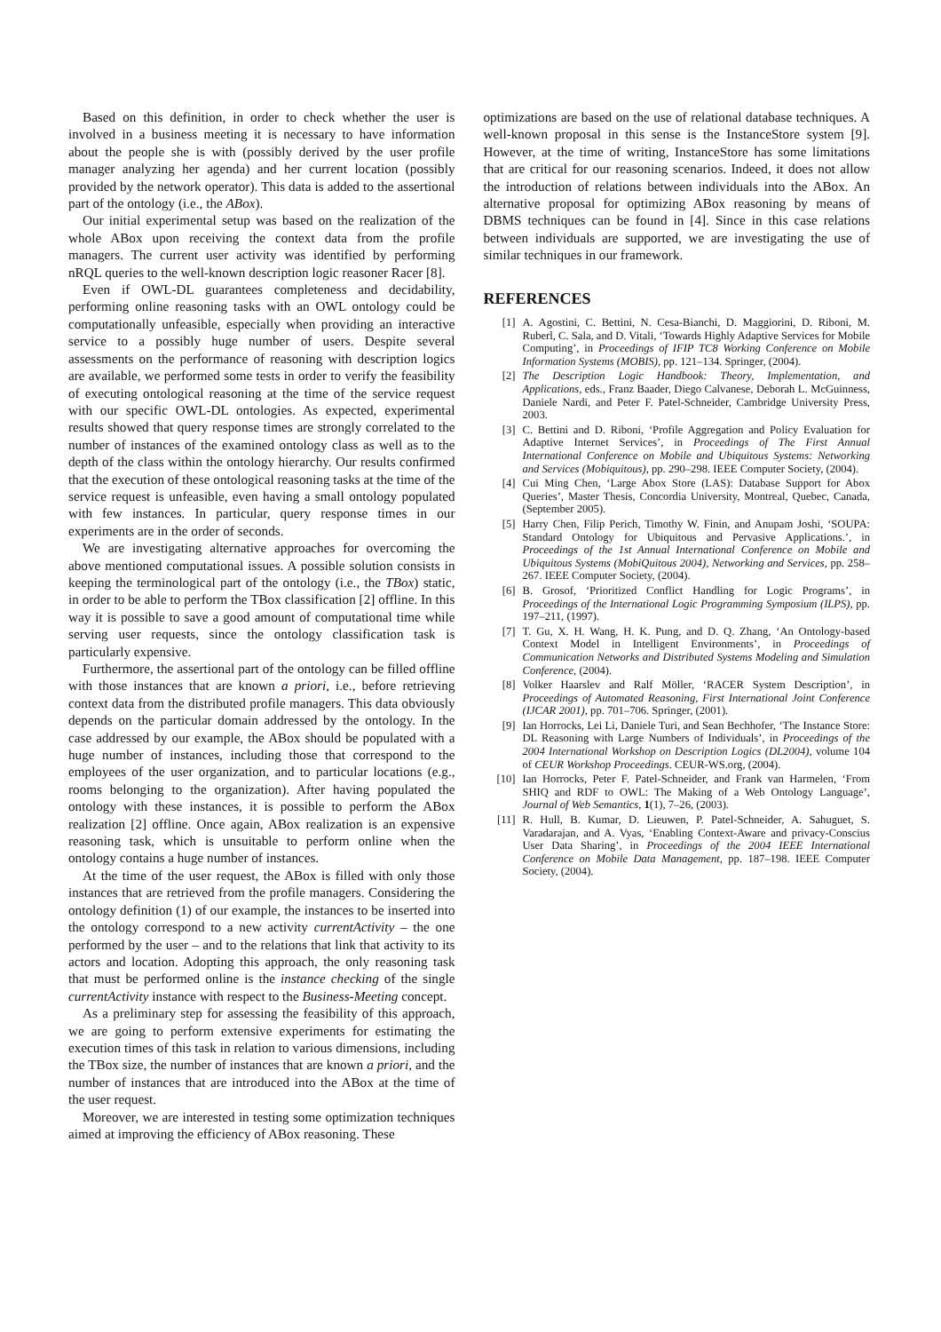Based on this definition, in order to check whether the user is involved in a business meeting it is necessary to have information about the people she is with (possibly derived by the user profile manager analyzing her agenda) and her current location (possibly provided by the network operator). This data is added to the assertional part of the ontology (i.e., the ABox).
Our initial experimental setup was based on the realization of the whole ABox upon receiving the context data from the profile managers. The current user activity was identified by performing nRQL queries to the well-known description logic reasoner Racer [8].
Even if OWL-DL guarantees completeness and decidability, performing online reasoning tasks with an OWL ontology could be computationally unfeasible, especially when providing an interactive service to a possibly huge number of users. Despite several assessments on the performance of reasoning with description logics are available, we performed some tests in order to verify the feasibility of executing ontological reasoning at the time of the service request with our specific OWL-DL ontologies. As expected, experimental results showed that query response times are strongly correlated to the number of instances of the examined ontology class as well as to the depth of the class within the ontology hierarchy. Our results confirmed that the execution of these ontological reasoning tasks at the time of the service request is unfeasible, even having a small ontology populated with few instances. In particular, query response times in our experiments are in the order of seconds.
We are investigating alternative approaches for overcoming the above mentioned computational issues. A possible solution consists in keeping the terminological part of the ontology (i.e., the TBox) static, in order to be able to perform the TBox classification [2] offline. In this way it is possible to save a good amount of computational time while serving user requests, since the ontology classification task is particularly expensive.
Furthermore, the assertional part of the ontology can be filled offline with those instances that are known a priori, i.e., before retrieving context data from the distributed profile managers. This data obviously depends on the particular domain addressed by the ontology. In the case addressed by our example, the ABox should be populated with a huge number of instances, including those that correspond to the employees of the user organization, and to particular locations (e.g., rooms belonging to the organization). After having populated the ontology with these instances, it is possible to perform the ABox realization [2] offline. Once again, ABox realization is an expensive reasoning task, which is unsuitable to perform online when the ontology contains a huge number of instances.
At the time of the user request, the ABox is filled with only those instances that are retrieved from the profile managers. Considering the ontology definition (1) of our example, the instances to be inserted into the ontology correspond to a new activity currentActivity – the one performed by the user – and to the relations that link that activity to its actors and location. Adopting this approach, the only reasoning task that must be performed online is the instance checking of the single currentActivity instance with respect to the Business-Meeting concept.
As a preliminary step for assessing the feasibility of this approach, we are going to perform extensive experiments for estimating the execution times of this task in relation to various dimensions, including the TBox size, the number of instances that are known a priori, and the number of instances that are introduced into the ABox at the time of the user request.
Moreover, we are interested in testing some optimization techniques aimed at improving the efficiency of ABox reasoning. These
optimizations are based on the use of relational database techniques. A well-known proposal in this sense is the InstanceStore system [9]. However, at the time of writing, InstanceStore has some limitations that are critical for our reasoning scenarios. Indeed, it does not allow the introduction of relations between individuals into the ABox. An alternative proposal for optimizing ABox reasoning by means of DBMS techniques can be found in [4]. Since in this case relations between individuals are supported, we are investigating the use of similar techniques in our framework.
REFERENCES
[1] A. Agostini, C. Bettini, N. Cesa-Bianchi, D. Maggiorini, D. Riboni, M. Ruberl, C. Sala, and D. Vitali, ‘Towards Highly Adaptive Services for Mobile Computing’, in Proceedings of IFIP TC8 Working Conference on Mobile Information Systems (MOBIS), pp. 121–134. Springer, (2004).
[2] The Description Logic Handbook: Theory, Implementation, and Applications, eds., Franz Baader, Diego Calvanese, Deborah L. McGuinness, Daniele Nardi, and Peter F. Patel-Schneider, Cambridge University Press, 2003.
[3] C. Bettini and D. Riboni, ‘Profile Aggregation and Policy Evaluation for Adaptive Internet Services’, in Proceedings of The First Annual International Conference on Mobile and Ubiquitous Systems: Networking and Services (Mobiquitous), pp. 290–298. IEEE Computer Society, (2004).
[4] Cui Ming Chen, ‘Large Abox Store (LAS): Database Support for Abox Queries’, Master Thesis, Concordia University, Montreal, Quebec, Canada, (September 2005).
[5] Harry Chen, Filip Perich, Timothy W. Finin, and Anupam Joshi, ‘SOUPA: Standard Ontology for Ubiquitous and Pervasive Applications.’, in Proceedings of the 1st Annual International Conference on Mobile and Ubiquitous Systems (MobiQuitous 2004), Networking and Services, pp. 258–267. IEEE Computer Society, (2004).
[6] B. Grosof, ‘Prioritized Conflict Handling for Logic Programs’, in Proceedings of the International Logic Programming Symposium (ILPS), pp. 197–211, (1997).
[7] T. Gu, X. H. Wang, H. K. Pung, and D. Q. Zhang, ‘An Ontology-based Context Model in Intelligent Environments’, in Proceedings of Communication Networks and Distributed Systems Modeling and Simulation Conference, (2004).
[8] Volker Haarslev and Ralf Möller, ‘RACER System Description’, in Proceedings of Automated Reasoning, First International Joint Conference (IJCAR 2001), pp. 701–706. Springer, (2001).
[9] Ian Horrocks, Lei Li, Daniele Turi, and Sean Bechhofer, ‘The Instance Store: DL Reasoning with Large Numbers of Individuals’, in Proceedings of the 2004 International Workshop on Description Logics (DL2004), volume 104 of CEUR Workshop Proceedings. CEUR-WS.org, (2004).
[10] Ian Horrocks, Peter F. Patel-Schneider, and Frank van Harmelen, ‘From SHIQ and RDF to OWL: The Making of a Web Ontology Language’, Journal of Web Semantics, 1(1), 7–26, (2003).
[11] R. Hull, B. Kumar, D. Lieuwen, P. Patel-Schneider, A. Sahuguet, S. Varadarajan, and A. Vyas, ‘Enabling Context-Aware and privacy-Conscius User Data Sharing’, in Proceedings of the 2004 IEEE International Conference on Mobile Data Management, pp. 187–198. IEEE Computer Society, (2004).